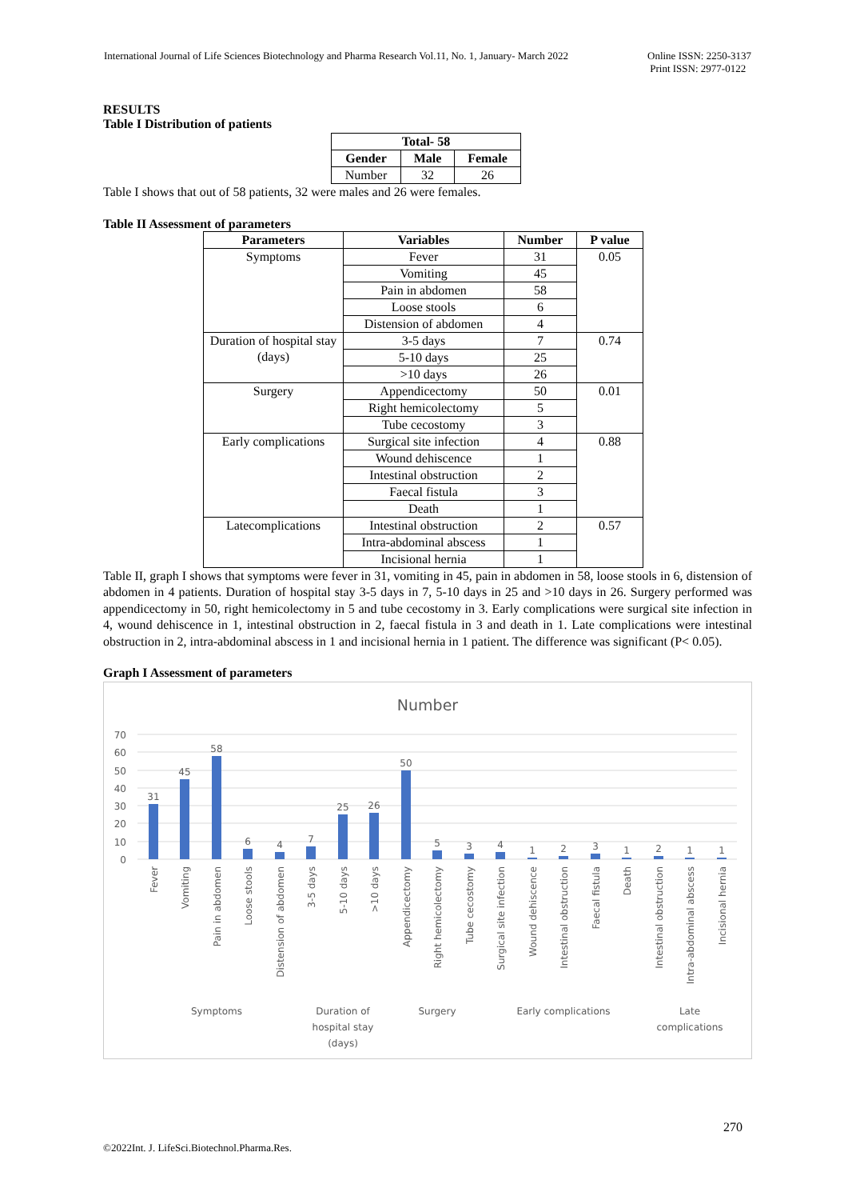International Journal of Life Sciences Biotechnology and Pharma Research Vol.11, No. 1, January- March 2022
Online ISSN: 2250-3137
Print ISSN: 2977-0122
RESULTS
Table I Distribution of patients
| Total- 58 | | |
| --- | --- | --- |
| Gender | Male | Female |
| Number | 32 | 26 |
Table I shows that out of 58 patients, 32 were males and 26 were females.
Table II Assessment of parameters
| Parameters | Variables | Number | P value |
| --- | --- | --- | --- |
| Symptoms | Fever | 31 | 0.05 |
| | Vomiting | 45 | |
| | Pain in abdomen | 58 | |
| | Loose stools | 6 | |
| | Distension of abdomen | 4 | |
| Duration of hospital stay (days) | 3-5 days | 7 | 0.74 |
| | 5-10 days | 25 | |
| | >10 days | 26 | |
| Surgery | Appendicectomy | 50 | 0.01 |
| | Right hemicolectomy | 5 | |
| | Tube cecostomy | 3 | |
| Early complications | Surgical site infection | 4 | 0.88 |
| | Wound dehiscence | 1 | |
| | Intestinal obstruction | 2 | |
| | Faecal fistula | 3 | |
| | Death | 1 | |
| Latecomplications | Intestinal obstruction | 2 | 0.57 |
| | Intra-abdominal abscess | 1 | |
| | Incisional hernia | 1 | |
Table II, graph I shows that symptoms were fever in 31, vomiting in 45, pain in abdomen in 58, loose stools in 6, distension of abdomen in 4 patients. Duration of hospital stay 3-5 days in 7, 5-10 days in 25 and >10 days in 26. Surgery performed was appendicectomy in 50, right hemicolectomy in 5 and tube cecostomy in 3. Early complications were surgical site infection in 4, wound dehiscence in 1, intestinal obstruction in 2, faecal fistula in 3 and death in 1. Late complications were intestinal obstruction in 2, intra-abdominal abscess in 1 and incisional hernia in 1 patient. The difference was significant (P< 0.05).
Graph I Assessment of parameters
Number
70
60
50
40
30
20
10
0
31
45
58
6
4
7
25
26
50
5
3
4
1
2
3
1
2
1
1
Fever
Vomiting
Pain in abdomen
Loose stools
Distension of abdomen
3-5 days
5-10 days
>10 days
Appendicectomy
Right hemicolectomy
Tube cecostomy
Surgical site infection
Wound dehiscence
Intestinal obstruction
Faecal fistula
Death
Intestinal obstruction
Intra-abdominal abscess
Incisional hernia
Symptoms
Duration of
hospital stay
(days)
Surgery
Early complications
Late
complications
270
©2022Int. J. LifeSci.Biotechnol.Pharma.Res.